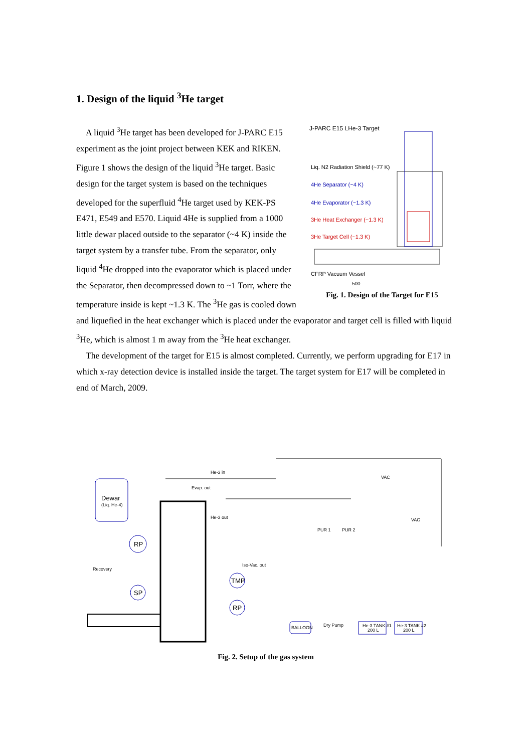1. Design of the liquid <sup>3</sup>He target
J-PARC E15 LHe-3 Target
Liq. N2 Radiation Shield (~77 K)
4He Separator (~4 K)
4He Evaporator (~1.3 K)
3He Heat Exchanger (~1.3 K)
3He Target Cell (~1.3 K)
CFRP Vacuum Vessel
500
Fig. 1. Design of the Target for E15
A liquid <sup>3</sup>He target has been developed for J-PARC E15 experiment as the joint project between KEK and RIKEN. Figure 1 shows the design of the liquid <sup>3</sup>He target. Basic design for the target system is based on the techniques developed for the superfluid <sup>4</sup>He target used by KEK-PS E471, E549 and E570. Liquid 4He is supplied from a 1000 little dewar placed outside to the separator (~4 K) inside the target system by a transfer tube. From the separator, only liquid <sup>4</sup>He dropped into the evaporator which is placed under the Separator, then decompressed down to ~1 Torr, where the temperature inside is kept ~1.3 K. The <sup>3</sup>He gas is cooled down and liquefied in the heat exchanger which is placed under the evaporator and target cell is filled with liquid <sup>3</sup>He, which is almost 1 m away from the <sup>3</sup>He heat exchanger.
The development of the target for E15 is almost completed. Currently, we perform upgrading for E17 in which x-ray detection device is installed inside the target. The target system for E17 will be completed in end of March, 2009.
Dewar
(Liq. He-4)
RP
SP
TMP
RP
BALLOON
He-3 TANK #1
200 L
He-3 TANK #2
200 L
Recovery
He-3 in
Evap. out
He-3 out
Iso-Vac. out
VAC
VAC
PUR 1
PUR 2
Dry Pump
Fig. 2. Setup of the gas system